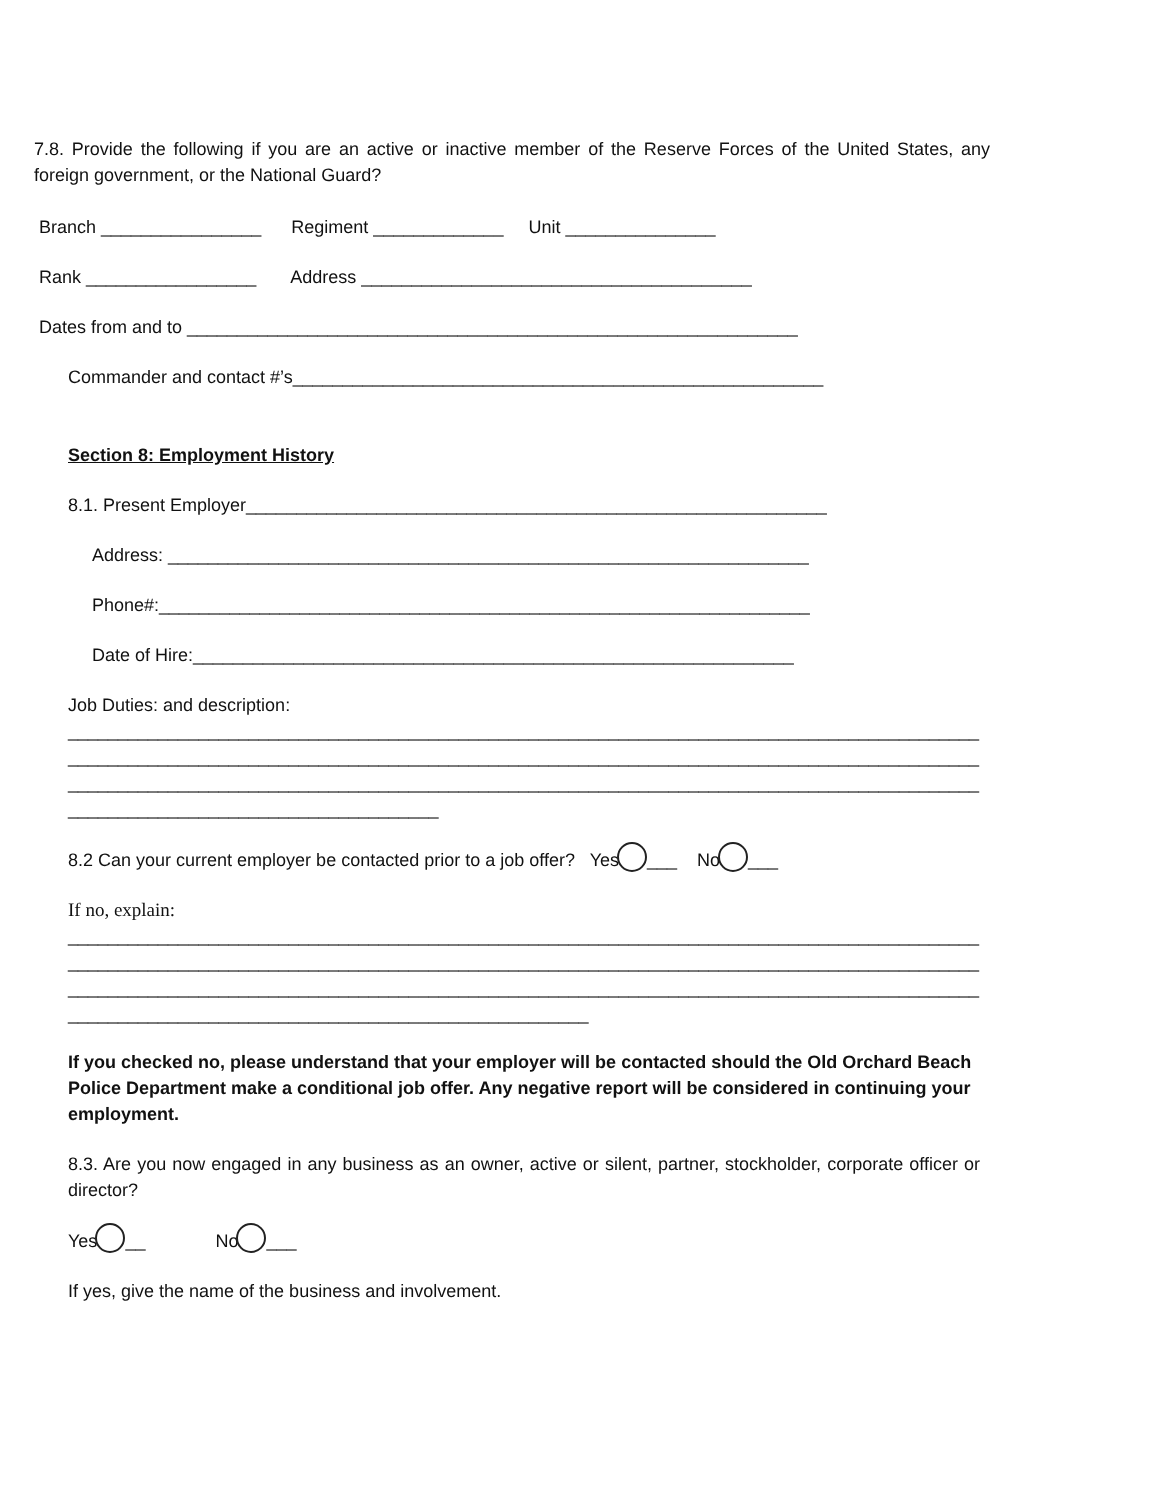7.8. Provide the following if you are an active or inactive member of the Reserve Forces of the United States, any foreign government, or the National Guard?
Branch ________________ Regiment _____________ Unit _______________
Rank _________________ Address _______________________________________
Dates from and to _____________________________________________________________
Commander and contact #’s_____________________________________________________
Section 8: Employment History
8.1. Present Employer__________________________________________________________
Address: ________________________________________________________________
Phone#:_________________________________________________________________
Date of Hire:____________________________________________________________
Job Duties: and description:
___________________________________________________________________________________________ ___________________________________________________________________________________________ ___________________________________________________________________________________________ _____________________________________
8.2 Can your current employer be contacted prior to a job offer? Yes ___ No ___
If no, explain:
___________________________________________________________________________________________ ___________________________________________________________________________________________ ___________________________________________________________________________________________ ____________________________________________________
If you checked no, please understand that your employer will be contacted should the Old Orchard Beach Police Department make a conditional job offer. Any negative report will be considered in continuing your employment.
8.3. Are you now engaged in any business as an owner, active or silent, partner, stockholder, corporate officer or director?
Yes __ No ___
If yes, give the name of the business and involvement.